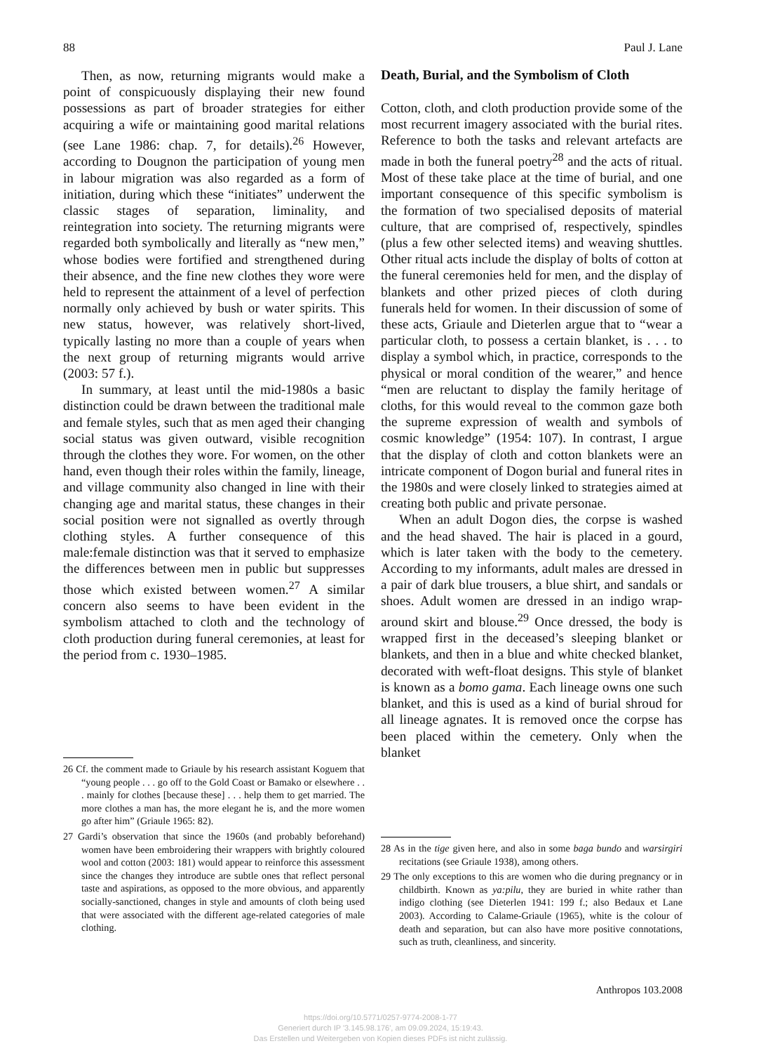88 Paul J. Lane
Then, as now, returning migrants would make a point of conspicuously displaying their new found possessions as part of broader strategies for either acquiring a wife or maintaining good marital relations (see Lane 1986: chap. 7, for details).<sup>26</sup> However, according to Dougnon the participation of young men in labour migration was also regarded as a form of initiation, during which these “initiates” underwent the classic stages of separation, liminality, and reintegration into society. The returning migrants were regarded both symbolically and literally as “new men,” whose bodies were fortified and strengthened during their absence, and the fine new clothes they wore were held to represent the attainment of a level of perfection normally only achieved by bush or water spirits. This new status, however, was relatively short-lived, typically lasting no more than a couple of years when the next group of returning migrants would arrive (2003: 57 f.).
In summary, at least until the mid-1980s a basic distinction could be drawn between the traditional male and female styles, such that as men aged their changing social status was given outward, visible recognition through the clothes they wore. For women, on the other hand, even though their roles within the family, lineage, and village community also changed in line with their changing age and marital status, these changes in their social position were not signalled as overtly through clothing styles. A further consequence of this male:female distinction was that it served to emphasize the differences between men in public but suppresses those which existed between women.<sup>27</sup> A similar concern also seems to have been evident in the symbolism attached to cloth and the technology of cloth production during funeral ceremonies, at least for the period from c. 1930–1985.
26 Cf. the comment made to Griaule by his research assistant Koguem that “young people . . . go off to the Gold Coast or Bamako or elsewhere . . . mainly for clothes [because these] . . . help them to get married. The more clothes a man has, the more elegant he is, and the more women go after him” (Griaule 1965: 82).
27 Gardi’s observation that since the 1960s (and probably beforehand) women have been embroidering their wrappers with brightly coloured wool and cotton (2003: 181) would appear to reinforce this assessment since the changes they introduce are subtle ones that reflect personal taste and aspirations, as opposed to the more obvious, and apparently socially-sanctioned, changes in style and amounts of cloth being used that were associated with the different age-related categories of male clothing.
Death, Burial, and the Symbolism of Cloth
Cotton, cloth, and cloth production provide some of the most recurrent imagery associated with the burial rites. Reference to both the tasks and relevant artefacts are made in both the funeral poetry<sup>28</sup> and the acts of ritual. Most of these take place at the time of burial, and one important consequence of this specific symbolism is the formation of two specialised deposits of material culture, that are comprised of, respectively, spindles (plus a few other selected items) and weaving shuttles. Other ritual acts include the display of bolts of cotton at the funeral ceremonies held for men, and the display of blankets and other prized pieces of cloth during funerals held for women. In their discussion of some of these acts, Griaule and Dieterlen argue that to “wear a particular cloth, to possess a certain blanket, is . . . to display a symbol which, in practice, corresponds to the physical or moral condition of the wearer,” and hence “men are reluctant to display the family heritage of cloths, for this would reveal to the common gaze both the supreme expression of wealth and symbols of cosmic knowledge” (1954: 107). In contrast, I argue that the display of cloth and cotton blankets were an intricate component of Dogon burial and funeral rites in the 1980s and were closely linked to strategies aimed at creating both public and private personae.
When an adult Dogon dies, the corpse is washed and the head shaved. The hair is placed in a gourd, which is later taken with the body to the cemetery. According to my informants, adult males are dressed in a pair of dark blue trousers, a blue shirt, and sandals or shoes. Adult women are dressed in an indigo wrap-around skirt and blouse.<sup>29</sup> Once dressed, the body is wrapped first in the deceased’s sleeping blanket or blankets, and then in a blue and white checked blanket, decorated with weft-float designs. This style of blanket is known as a bomo gama. Each lineage owns one such blanket, and this is used as a kind of burial shroud for all lineage agnates. It is removed once the corpse has been placed within the cemetery. Only when the blanket
28 As in the tige given here, and also in some baga bundo and warsirgiri recitations (see Griaule 1938), among others.
29 The only exceptions to this are women who die during pregnancy or in childbirth. Known as ya:pilu, they are buried in white rather than indigo clothing (see Dieterlen 1941: 199 f.; also Bedaux et Lane 2003). According to Calame-Griaule (1965), white is the colour of death and separation, but can also have more positive connotations, such as truth, cleanliness, and sincerity.
Anthropos 103.2008
https://doi.org/10.5771/0257-9774-2008-1-77
Generiert durch IP '3.145.98.176', am 09.09.2024, 15:19:43.
Das Erstellen und Weitergeben von Kopien dieses PDFs ist nicht zulässig.